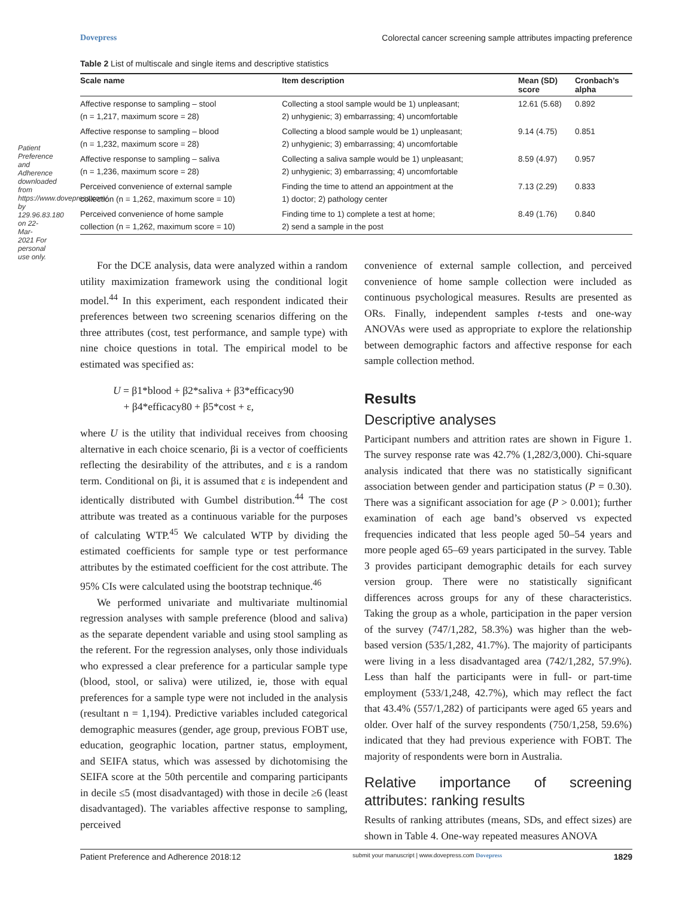Patient Preference and Adherence downloaded from https://www.dovepress.com/ by 129.96.83.180 on 22-Mar-2021 For personal use only.
Dovepress Colorectal cancer screening sample attributes impacting preference
Table 2 List of multiscale and single items and descriptive statistics
| Scale name | Item description | Mean (SD) score | Cronbach’s alpha |
| --- | --- | --- | --- |
| Affective response to sampling – stool (n = 1,217, maximum score = 28) | Collecting a stool sample would be 1) unpleasant; 2) unhygienic; 3) embarrassing; 4) uncomfortable | 12.61 (5.68) | 0.892 |
| Affective response to sampling – blood (n = 1,232, maximum score = 28) | Collecting a blood sample would be 1) unpleasant; 2) unhygienic; 3) embarrassing; 4) uncomfortable | 9.14 (4.75) | 0.851 |
| Affective response to sampling – saliva (n = 1,236, maximum score = 28) | Collecting a saliva sample would be 1) unpleasant; 2) unhygienic; 3) embarrassing; 4) uncomfortable | 8.59 (4.97) | 0.957 |
| Perceived convenience of external sample collection (n = 1,262, maximum score = 10) | Finding the time to attend an appointment at the 1) doctor; 2) pathology center | 7.13 (2.29) | 0.833 |
| Perceived convenience of home sample collection (n = 1,262, maximum score = 10) | Finding time to 1) complete a test at home; 2) send a sample in the post | 8.49 (1.76) | 0.840 |
For the DCE analysis, data were analyzed within a random utility maximization framework using the conditional logit model.<sup>44</sup> In this experiment, each respondent indicated their preferences between two screening scenarios differing on the three attributes (cost, test performance, and sample type) with nine choice questions in total. The empirical model to be estimated was specified as:
U = β1*blood + β2*saliva + β3*efficacy90
+ β4*efficacy80 + β5*cost + ε,
where U is the utility that individual receives from choosing alternative in each choice scenario, βi is a vector of coefficients reflecting the desirability of the attributes, and ε is a random term. Conditional on βi, it is assumed that ε is independent and identically distributed with Gumbel distribution.<sup>44</sup> The cost attribute was treated as a continuous variable for the purposes of calculating WTP.<sup>45</sup> We calculated WTP by dividing the estimated coefficients for sample type or test performance attributes by the estimated coefficient for the cost attribute. The 95% CIs were calculated using the bootstrap technique.<sup>46</sup>
We performed univariate and multivariate multinomial regression analyses with sample preference (blood and saliva) as the separate dependent variable and using stool sampling as the referent. For the regression analyses, only those individuals who expressed a clear preference for a particular sample type (blood, stool, or saliva) were utilized, ie, those with equal preferences for a sample type were not included in the analysis (resultant n = 1,194). Predictive variables included categorical demographic measures (gender, age group, previous FOBT use, education, geographic location, partner status, employment, and SEIFA status, which was assessed by dichotomising the SEIFA score at the 50th percentile and comparing participants in decile ≤5 (most disadvantaged) with those in decile ≥6 (least disadvantaged). The variables affective response to sampling, perceived
convenience of external sample collection, and perceived convenience of home sample collection were included as continuous psychological measures. Results are presented as ORs. Finally, independent samples t-tests and one-way ANOVAs were used as appropriate to explore the relationship between demographic factors and affective response for each sample collection method.
Results
Descriptive analyses
Participant numbers and attrition rates are shown in Figure 1. The survey response rate was 42.7% (1,282/3,000). Chi-square analysis indicated that there was no statistically significant association between gender and participation status (P = 0.30). There was a significant association for age (P > 0.001); further examination of each age band’s observed vs expected frequencies indicated that less people aged 50–54 years and more people aged 65–69 years participated in the survey. Table 3 provides participant demographic details for each survey version group. There were no statistically significant differences across groups for any of these characteristics. Taking the group as a whole, participation in the paper version of the survey (747/1,282, 58.3%) was higher than the web-based version (535/1,282, 41.7%). The majority of participants were living in a less disadvantaged area (742/1,282, 57.9%). Less than half the participants were in full- or part-time employment (533/1,248, 42.7%), which may reflect the fact that 43.4% (557/1,282) of participants were aged 65 years and older. Over half of the survey respondents (750/1,258, 59.6%) indicated that they had previous experience with FOBT. The majority of respondents were born in Australia.
Relative importance of screening attributes: ranking results
Results of ranking attributes (means, SDs, and effect sizes) are shown in Table 4. One-way repeated measures ANOVA
Patient Preference and Adherence 2018:12 submit your manuscript | www.dovepress.com Dovepress 1829